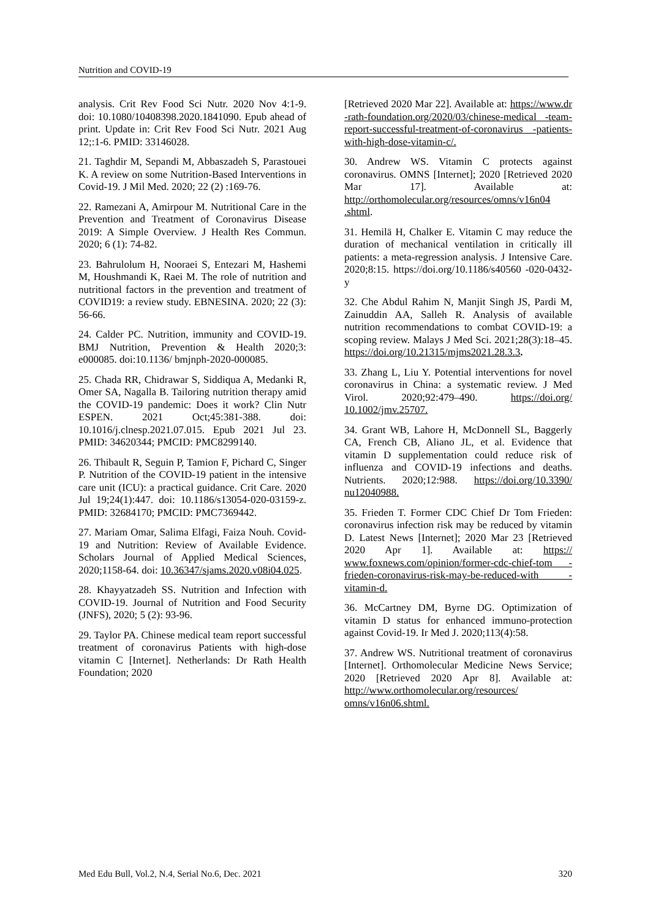Nutrition and COVID-19
analysis. Crit Rev Food Sci Nutr. 2020 Nov 4:1-9. doi: 10.1080/10408398.2020.1841090. Epub ahead of print. Update in: Crit Rev Food Sci Nutr. 2021 Aug 12;:1-6. PMID: 33146028.
21. Taghdir M, Sepandi M, Abbaszadeh S, Parastouei K. A review on some Nutrition-Based Interventions in Covid-19. J Mil Med. 2020; 22 (2) :169-76.
22. Ramezani A, Amirpour M. Nutritional Care in the Prevention and Treatment of Coronavirus Disease 2019: A Simple Overview. J Health Res Commun. 2020; 6 (1): 74-82.
23. Bahrulolum H, Nooraei S, Entezari M, Hashemi M, Houshmandi K, Raei M. The role of nutrition and nutritional factors in the prevention and treatment of COVID19: a review study. EBNESINA. 2020; 22 (3): 56-66.
24. Calder PC. Nutrition, immunity and COVID-19. BMJ Nutrition, Prevention & Health 2020;3: e000085. doi:10.1136/ bmjnph-2020-000085.
25. Chada RR, Chidrawar S, Siddiqua A, Medanki R, Omer SA, Nagalla B. Tailoring nutrition therapy amid the COVID-19 pandemic: Does it work? Clin Nutr ESPEN. 2021 Oct;45:381-388. doi: 10.1016/j.clnesp.2021.07.015. Epub 2021 Jul 23. PMID: 34620344; PMCID: PMC8299140.
26. Thibault R, Seguin P, Tamion F, Pichard C, Singer P. Nutrition of the COVID-19 patient in the intensive care unit (ICU): a practical guidance. Crit Care. 2020 Jul 19;24(1):447. doi: 10.1186/s13054-020-03159-z. PMID: 32684170; PMCID: PMC7369442.
27. Mariam Omar, Salima Elfagi, Faiza Nouh. Covid-19 and Nutrition: Review of Available Evidence. Scholars Journal of Applied Medical Sciences, 2020;1158-64. doi: 10.36347/sjams.2020.v08i04.025.
28. Khayyatzadeh SS. Nutrition and Infection with COVID-19. Journal of Nutrition and Food Security (JNFS), 2020; 5 (2): 93-96.
29. Taylor PA. Chinese medical team report successful treatment of coronavirus Patients with high-dose vitamin C [Internet]. Netherlands: Dr Rath Health Foundation; 2020
[Retrieved 2020 Mar 22]. Available at: https://www.dr -rath-foundation.org/2020/03/chinese-medical -team-report-successful-treatment-of-coronavirus -patients-with-high-dose-vitamin-c/.
30. Andrew WS. Vitamin C protects against coronavirus. OMNS [Internet]; 2020 [Retrieved 2020 Mar 17]. Available at: http://orthomolecular.org/resources/omns/v16n04 .shtml.
31. Hemilä H, Chalker E. Vitamin C may reduce the duration of mechanical ventilation in critically ill patients: a meta-regression analysis. J Intensive Care. 2020;8:15. https://doi.org/10.1186/s40560 -020-0432-y
32. Che Abdul Rahim N, Manjit Singh JS, Pardi M, Zainuddin AA, Salleh R. Analysis of available nutrition recommendations to combat COVID-19: a scoping review. Malays J Med Sci. 2021;28(3):18–45. https://doi.org/10.21315/mjms2021.28.3.3.
33. Zhang L, Liu Y. Potential interventions for novel coronavirus in China: a systematic review. J Med Virol. 2020;92:479–490. https://doi.org/ 10.1002/jmv.25707.
34. Grant WB, Lahore H, McDonnell SL, Baggerly CA, French CB, Aliano JL, et al. Evidence that vitamin D supplementation could reduce risk of influenza and COVID-19 infections and deaths. Nutrients. 2020;12:988. https://doi.org/10.3390/ nu12040988.
35. Frieden T. Former CDC Chief Dr Tom Frieden: coronavirus infection risk may be reduced by vitamin D. Latest News [Internet]; 2020 Mar 23 [Retrieved 2020 Apr 1]. Available at: https:// www.foxnews.com/opinion/former-cdc-chief-tom -frieden-coronavirus-risk-may-be-reduced-with -vitamin-d.
36. McCartney DM, Byrne DG. Optimization of vitamin D status for enhanced immuno-protection against Covid-19. Ir Med J. 2020;113(4):58.
37. Andrew WS. Nutritional treatment of coronavirus [Internet]. Orthomolecular Medicine News Service; 2020 [Retrieved 2020 Apr 8]. Available at: http://www.orthomolecular.org/resources/ omns/v16n06.shtml.
Med Edu Bull, Vol.2, N.4, Serial No.6, Dec. 2021 320